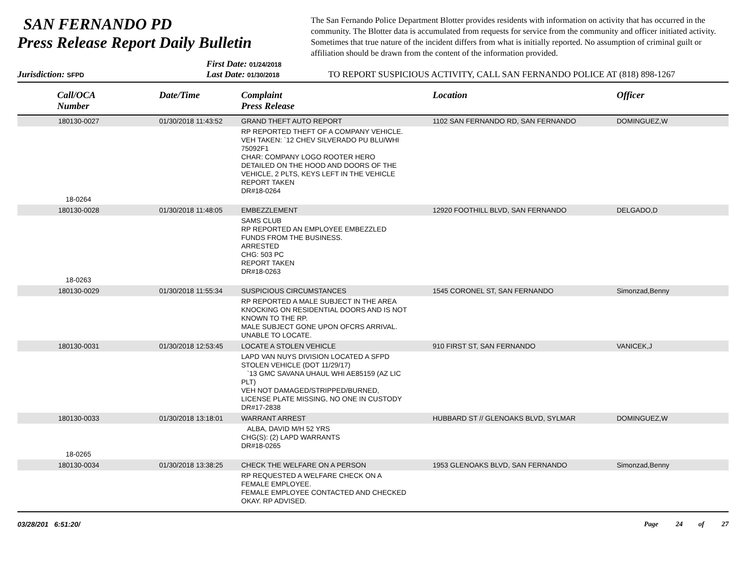SAN FERNANDO PD
Press Release Report Daily Bulletin
The San Fernando Police Department Blotter provides residents with information on activity that has occurred in the community. The Blotter data is accumulated from requests for service from the community and officer initiated activity. Sometimes that true nature of the incident differs from what is initially reported. No assumption of criminal guilt or affiliation should be drawn from the content of the information provided.
Jurisdiction: SFPD
First Date: 01/24/2018
Last Date: 01/30/2018
TO REPORT SUSPICIOUS ACTIVITY, CALL SAN FERNANDO POLICE AT (818) 898-1267
| Call/OCA Number | Date/Time | Complaint Press Release | Location | Officer |
| --- | --- | --- | --- | --- |
| 180130-0027 | 01/30/2018 11:43:52 | GRAND THEFT AUTO REPORT | 1102 SAN FERNANDO RD, SAN FERNANDO | DOMINGUEZ,W |
| 18-0264 | | RP REPORTED THEFT OF A COMPANY VEHICLE. VEH TAKEN: `12 CHEV SILVERADO PU BLU/WHI 75092F1 CHAR: COMPANY LOGO ROOTER HERO DETAILED ON THE HOOD AND DOORS OF THE VEHICLE, 2 PLTS, KEYS LEFT IN THE VEHICLE REPORT TAKEN DR#18-0264 | | |
| 180130-0028 | 01/30/2018 11:48:05 | EMBEZZLEMENT | 12920 FOOTHILL BLVD, SAN FERNANDO | DELGADO,D |
| 18-0263 | | SAMS CLUB RP REPORTED AN EMPLOYEE EMBEZZLED FUNDS FROM THE BUSINESS. ARRESTED CHG: 503 PC REPORT TAKEN DR#18-0263 | | |
| 180130-0029 | 01/30/2018 11:55:34 | SUSPICIOUS CIRCUMSTANCES | 1545 CORONEL ST, SAN FERNANDO | Simonzad,Benny |
| | | RP REPORTED A MALE SUBJECT IN THE AREA KNOCKING ON RESIDENTIAL DOORS AND IS NOT KNOWN TO THE RP. MALE SUBJECT GONE UPON OFCRS ARRIVAL. UNABLE TO LOCATE. | | |
| 180130-0031 | 01/30/2018 12:53:45 | LOCATE A STOLEN VEHICLE | 910 FIRST ST, SAN FERNANDO | VANICEK,J |
| | | LAPD VAN NUYS DIVISION LOCATED A SFPD STOLEN VEHICLE (DOT 11/29/17) `13 GMC SAVANA UHAUL WHI AE85159 (AZ LIC PLT) VEH NOT DAMAGED/STRIPPED/BURNED, LICENSE PLATE MISSING, NO ONE IN CUSTODY DR#17-2838 | | |
| 180130-0033 | 01/30/2018 13:18:01 | WARRANT ARREST | HUBBARD ST // GLENOAKS BLVD, SYLMAR | DOMINGUEZ,W |
| 18-0265 | | ALBA, DAVID M/H 52 YRS CHG(S): (2) LAPD WARRANTS DR#18-0265 | | |
| 180130-0034 | 01/30/2018 13:38:25 | CHECK THE WELFARE ON A PERSON | 1953 GLENOAKS BLVD, SAN FERNANDO | Simonzad,Benny |
| | | RP REQUESTED A WELFARE CHECK ON A FEMALE EMPLOYEE. FEMALE EMPLOYEE CONTACTED AND CHECKED OKAY. RP ADVISED. | | |
03/28/201 6:51:20/ Page 24 of 27